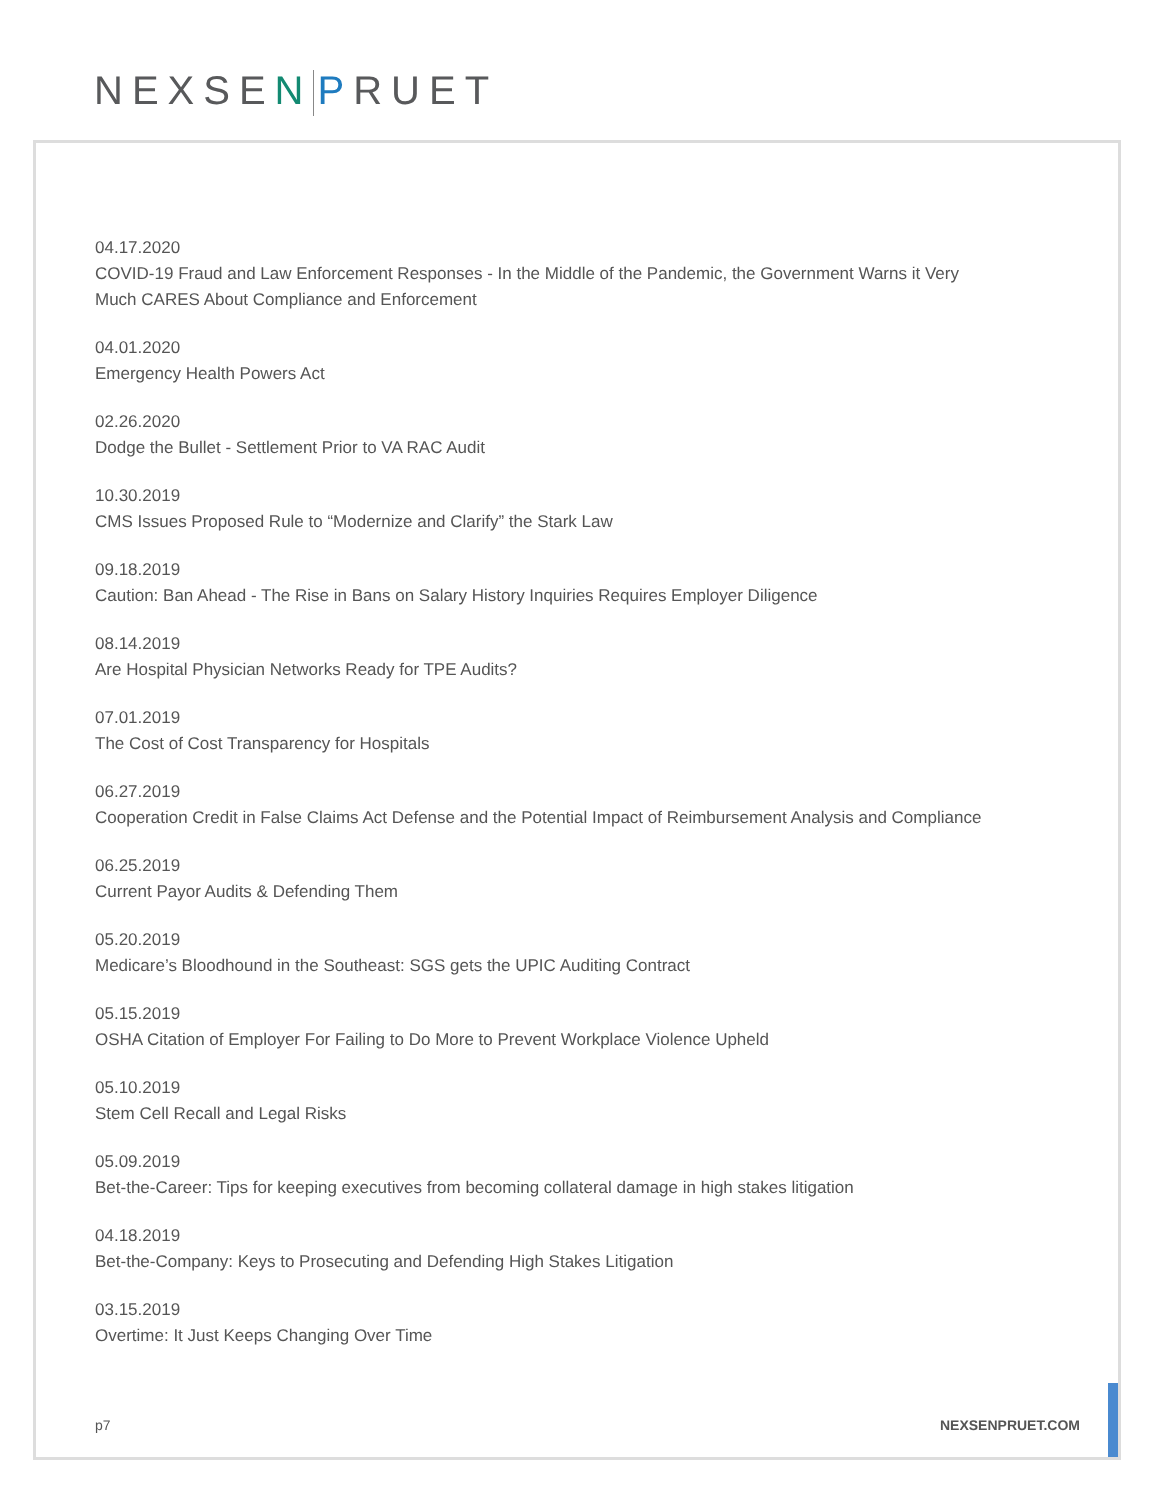NEXSEN PRUET
04.17.2020
COVID-19 Fraud and Law Enforcement Responses - In the Middle of the Pandemic, the Government Warns it Very
Much CARES About Compliance and Enforcement
04.01.2020
Emergency Health Powers Act
02.26.2020
Dodge the Bullet - Settlement Prior to VA RAC Audit
10.30.2019
CMS Issues Proposed Rule to “Modernize and Clarify” the Stark Law
09.18.2019
Caution: Ban Ahead - The Rise in Bans on Salary History Inquiries Requires Employer Diligence
08.14.2019
Are Hospital Physician Networks Ready for TPE Audits?
07.01.2019
The Cost of Cost Transparency for Hospitals
06.27.2019
Cooperation Credit in False Claims Act Defense and the Potential Impact of Reimbursement Analysis and Compliance
06.25.2019
Current Payor Audits & Defending Them
05.20.2019
Medicare’s Bloodhound in the Southeast: SGS gets the UPIC Auditing Contract
05.15.2019
OSHA Citation of Employer For Failing to Do More to Prevent Workplace Violence Upheld
05.10.2019
Stem Cell Recall and Legal Risks
05.09.2019
Bet-the-Career: Tips for keeping executives from becoming collateral damage in high stakes litigation
04.18.2019
Bet-the-Company: Keys to Prosecuting and Defending High Stakes Litigation
03.15.2019
Overtime: It Just Keeps Changing Over Time
p7 NEXSENPRUET.COM